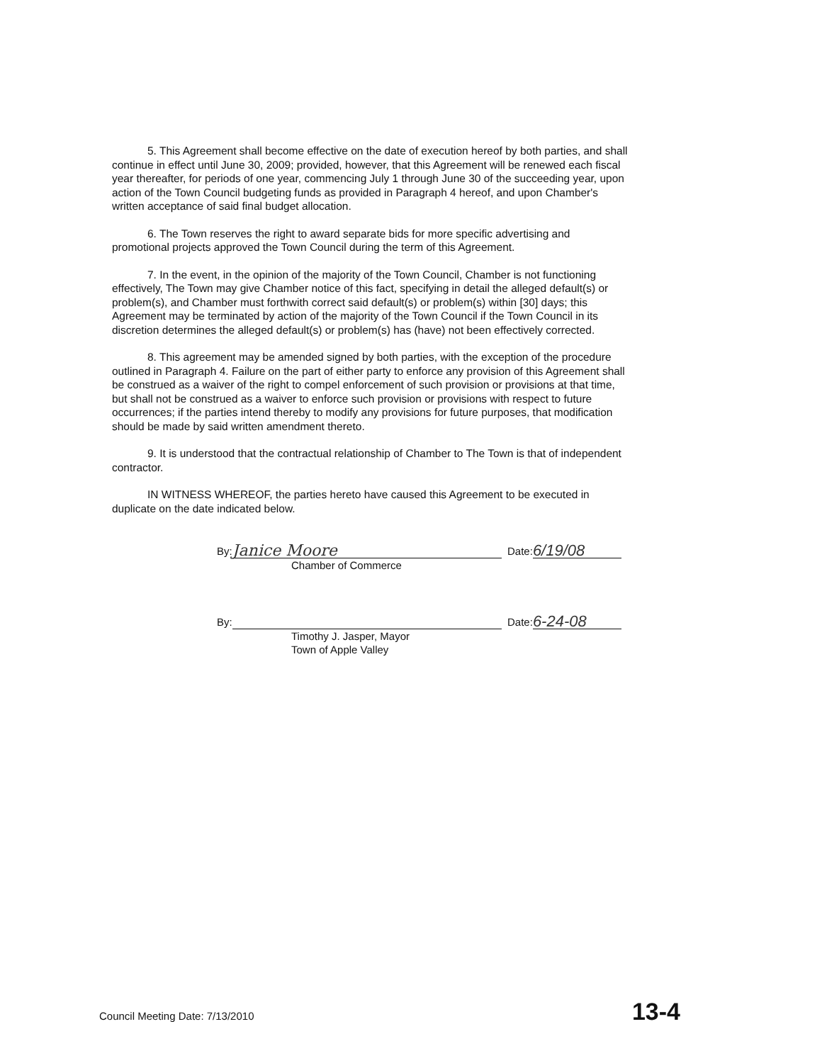5. This Agreement shall become effective on the date of execution hereof by both parties, and shall continue in effect until June 30, 2009; provided, however, that this Agreement will be renewed each fiscal year thereafter, for periods of one year, commencing July 1 through June 30 of the succeeding year, upon action of the Town Council budgeting funds as provided in Paragraph 4 hereof, and upon Chamber's written acceptance of said final budget allocation.
6. The Town reserves the right to award separate bids for more specific advertising and promotional projects approved the Town Council during the term of this Agreement.
7. In the event, in the opinion of the majority of the Town Council, Chamber is not functioning effectively, The Town may give Chamber notice of this fact, specifying in detail the alleged default(s) or problem(s), and Chamber must forthwith correct said default(s) or problem(s) within [30] days; this Agreement may be terminated by action of the majority of the Town Council if the Town Council in its discretion determines the alleged default(s) or problem(s) has (have) not been effectively corrected.
8. This agreement may be amended signed by both parties, with the exception of the procedure outlined in Paragraph 4. Failure on the part of either party to enforce any provision of this Agreement shall be construed as a waiver of the right to compel enforcement of such provision or provisions at that time, but shall not be construed as a waiver to enforce such provision or provisions with respect to future occurrences; if the parties intend thereby to modify any provisions for future purposes, that modification should be made by said written amendment thereto.
9. It is understood that the contractual relationship of Chamber to The Town is that of independent contractor.
IN WITNESS WHEREOF, the parties hereto have caused this Agreement to be executed in duplicate on the date indicated below.
By: Janice Moore Date: 6/19/08
Chamber of Commerce
By: Date: 6-24-08
Timothy J. Jasper, Mayor
Town of Apple Valley
Council Meeting Date: 7/13/2010 13-4